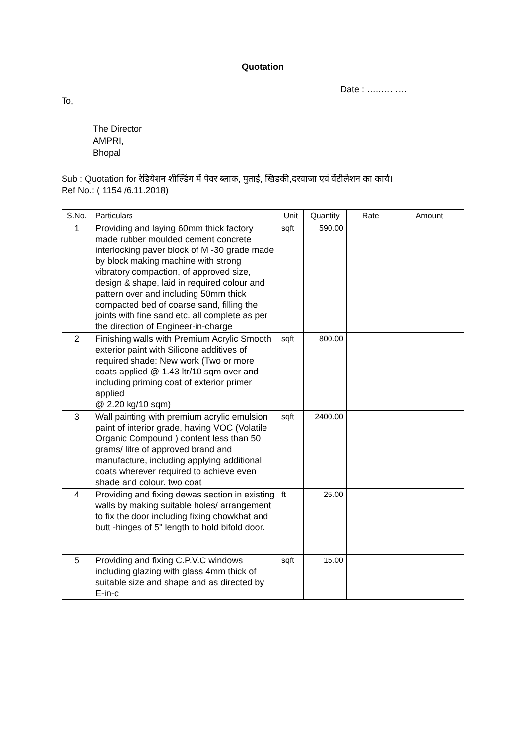Quotation
Date : …..………
To,
The Director
AMPRI,
Bhopal
Sub : Quotation for रेडियेशन शील्डिंग में पेवर ब्लाक, पुताई, खिडकी,दरवाजा एवं वेंटीलेशन का कार्य।
Ref No.: ( 1154 /6.11.2018)
| S.No. | Particulars | Unit | Quantity | Rate | Amount |
| --- | --- | --- | --- | --- | --- |
| 1 | Providing and laying 60mm thick factory made rubber moulded cement concrete interlocking paver block of M -30 grade made by block making machine with strong vibratory compaction, of approved size, design & shape, laid in required colour and pattern over and including 50mm thick compacted bed of coarse sand, filling the joints with fine sand etc. all complete as per the direction of Engineer-in-charge | sqft | 590.00 | | |
| 2 | Finishing walls with Premium Acrylic Smooth exterior paint with Silicone additives of required shade: New work (Two or more coats applied @ 1.43 ltr/10 sqm over and including priming coat of exterior primer applied @ 2.20 kg/10 sqm) | sqft | 800.00 | | |
| 3 | Wall painting with premium acrylic emulsion paint of interior grade, having VOC (Volatile Organic Compound ) content less than 50 grams/ litre of approved brand and manufacture, including applying additional coats wherever required to achieve even shade and colour. two coat | sqft | 2400.00 | | |
| 4 | Providing and fixing dewas section in existing walls by making suitable holes/ arrangement to fix the door including fixing chowkhat and butt -hinges of 5" length to hold bifold door. | ft | 25.00 | | |
| 5 | Providing and fixing C.P.V.C windows including glazing with glass 4mm thick of suitable size and shape and as directed by E-in-c | sqft | 15.00 | | |